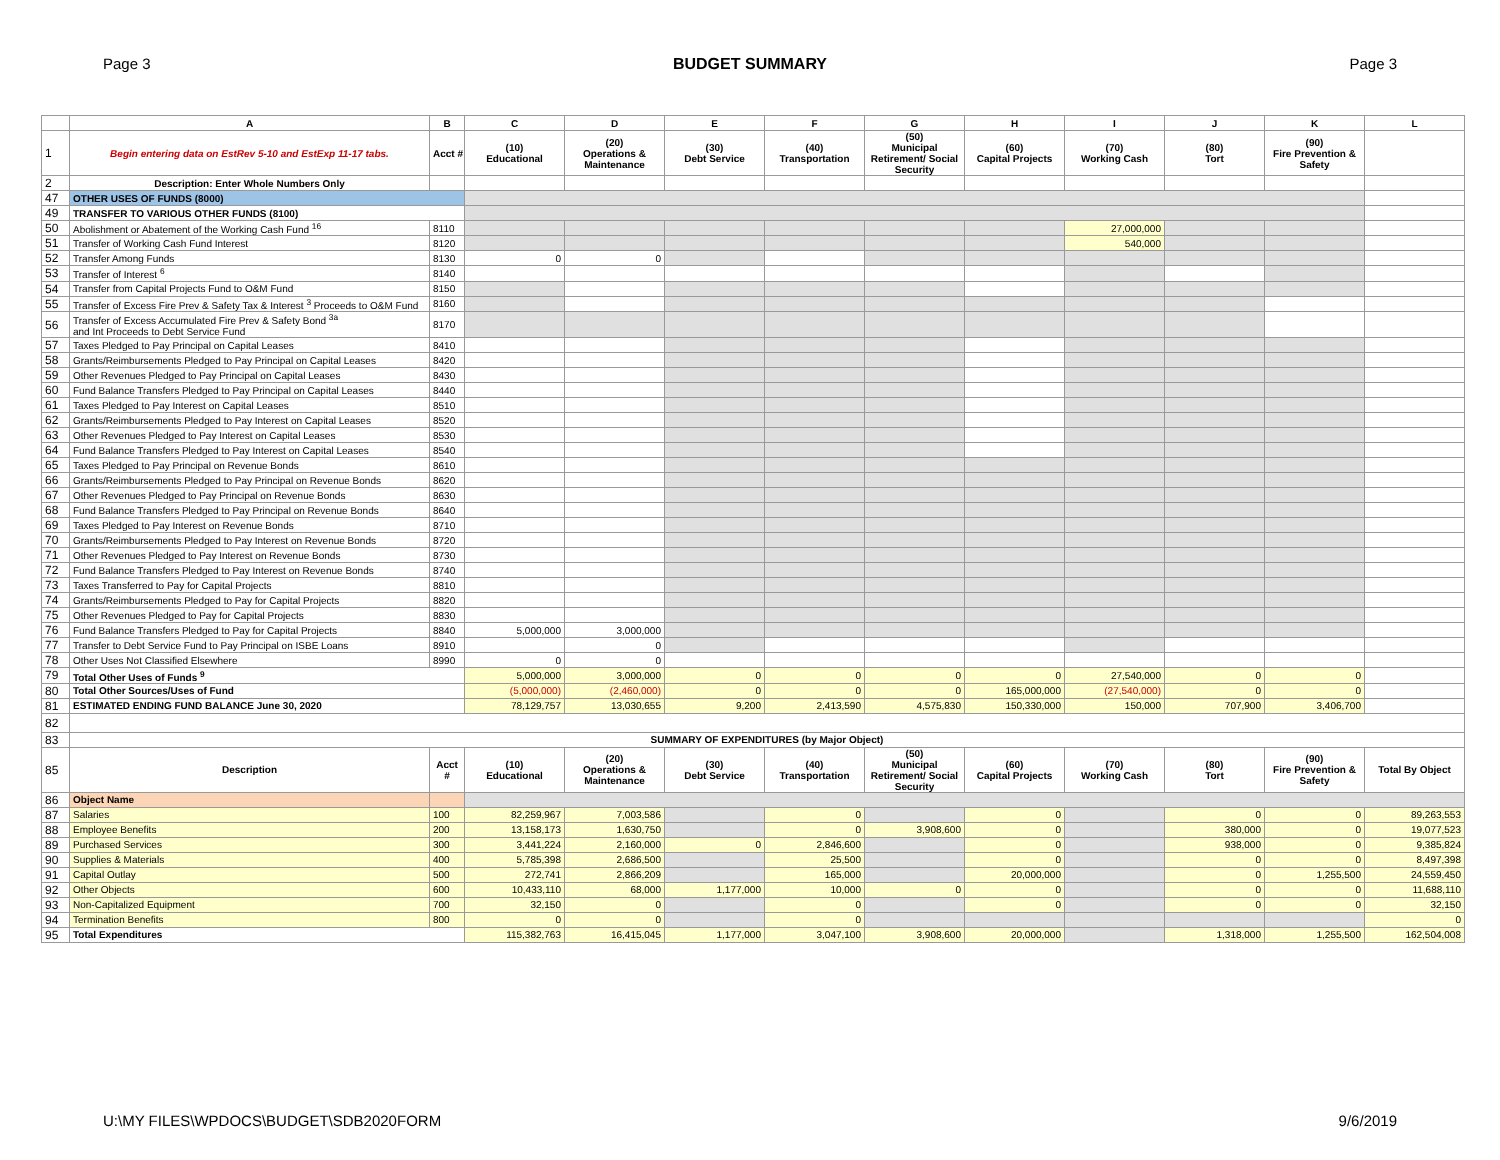Page 3 BUDGET SUMMARY Page 3
| | A | B | C | D | E | F | G | H | I | J | K | L |
| --- | --- | --- | --- | --- | --- | --- | --- | --- | --- | --- | --- | --- |
| 1 | Begin entering data on EstRev 5-10 and EstExp 11-17 tabs. | Acct # | (10) Educational | (20) Operations & Maintenance | (30) Debt Service | (40) Transportation | (50) Municipal Retirement/ Social Security | (60) Capital Projects | (70) Working Cash | (80) Tort | (90) Fire Prevention & Safety | |
| 2 | Description: Enter Whole Numbers Only | | | | | | | | | | | |
| 47 | OTHER USES OF FUNDS (8000) | | | | | | | | | | | |
| 49 | TRANSFER TO VARIOUS OTHER FUNDS (8100) | | | | | | | | | | | |
| 50 | Abolishment or Abatement of the Working Cash Fund <sup>16</sup> | 8110 | | | | | | | 27,000,000 | | | |
| 51 | Transfer of Working Cash Fund Interest | 8120 | | | | | | | 540,000 | | | |
| 52 | Transfer Among Funds | 8130 | 0 | 0 | | | | | | | | |
| 53 | Transfer of Interest <sup>6</sup> | 8140 | | | | | | | | | | |
| 54 | Transfer from Capital Projects Fund to O&M Fund | 8150 | | | | | | | | | | |
| 55 | Transfer of Excess Fire Prev & Safety Tax & Interest <sup>3</sup> Proceeds to O&M Fund | 8160 | | | | | | | | | | |
| 56 | Transfer of Excess Accumulated Fire Prev & Safety Bond <sup>3a</sup> and Int Proceeds to Debt Service Fund | 8170 | | | | | | | | | | |
| 57 | Taxes Pledged to Pay Principal on Capital Leases | 8410 | | | | | | | | | | |
| 58 | Grants/Reimbursements Pledged to Pay Principal on Capital Leases | 8420 | | | | | | | | | | |
| 59 | Other Revenues Pledged to Pay Principal on Capital Leases | 8430 | | | | | | | | | | |
| 60 | Fund Balance Transfers Pledged to Pay Principal on Capital Leases | 8440 | | | | | | | | | | |
| 61 | Taxes Pledged to Pay Interest on Capital Leases | 8510 | | | | | | | | | | |
| 62 | Grants/Reimbursements Pledged to Pay Interest on Capital Leases | 8520 | | | | | | | | | | |
| 63 | Other Revenues Pledged to Pay Interest on Capital Leases | 8530 | | | | | | | | | | |
| 64 | Fund Balance Transfers Pledged to Pay Interest on Capital Leases | 8540 | | | | | | | | | | |
| 65 | Taxes Pledged to Pay Principal on Revenue Bonds | 8610 | | | | | | | | | | |
| 66 | Grants/Reimbursements Pledged to Pay Principal on Revenue Bonds | 8620 | | | | | | | | | | |
| 67 | Other Revenues Pledged to Pay Principal on Revenue Bonds | 8630 | | | | | | | | | | |
| 68 | Fund Balance Transfers Pledged to Pay Principal on Revenue Bonds | 8640 | | | | | | | | | | |
| 69 | Taxes Pledged to Pay Interest on Revenue Bonds | 8710 | | | | | | | | | | |
| 70 | Grants/Reimbursements Pledged to Pay Interest on Revenue Bonds | 8720 | | | | | | | | | | |
| 71 | Other Revenues Pledged to Pay Interest on Revenue Bonds | 8730 | | | | | | | | | | |
| 72 | Fund Balance Transfers Pledged to Pay Interest on Revenue Bonds | 8740 | | | | | | | | | | |
| 73 | Taxes Transferred to Pay for Capital Projects | 8810 | | | | | | | | | | |
| 74 | Grants/Reimbursements Pledged to Pay for Capital Projects | 8820 | | | | | | | | | | |
| 75 | Other Revenues Pledged to Pay for Capital Projects | 8830 | | | | | | | | | | |
| 76 | Fund Balance Transfers Pledged to Pay for Capital Projects | 8840 | 5,000,000 | 3,000,000 | | | | | | | | |
| 77 | Transfer to Debt Service Fund to Pay Principal on ISBE Loans | 8910 | | 0 | | | | | | | | |
| 78 | Other Uses Not Classified Elsewhere | 8990 | 0 | 0 | | | | | | | | |
| 79 | Total Other Uses of Funds <sup>9</sup> | | 5,000,000 | 3,000,000 | 0 | 0 | 0 | 0 | 27,540,000 | 0 | 0 | |
| 80 | Total Other Sources/Uses of Fund | | (5,000,000) | (2,460,000) | 0 | 0 | 0 | 165,000,000 | (27,540,000) | 0 | 0 | |
| 81 | ESTIMATED ENDING FUND BALANCE June 30, 2020 | | 78,129,757 | 13,030,655 | 9,200 | 2,413,590 | 4,575,830 | 150,330,000 | 150,000 | 707,900 | 3,406,700 | |
| 82 | | | | | | | | | | | | |
| 83 | SUMMARY OF EXPENDITURES (by Major Object) | | | | | | | | | | | |
| 85 | Description | Acct # | (10) Educational | (20) Operations & Maintenance | (30) Debt Service | (40) Transportation | (50) Municipal Retirement/ Social Security | (60) Capital Projects | (70) Working Cash | (80) Tort | (90) Fire Prevention & Safety | Total By Object |
| 86 | Object Name | | | | | | | | | | | |
| 87 | Salaries | 100 | 82,259,967 | 7,003,586 | | 0 | | 0 | | 0 | 0 | 89,263,553 |
| 88 | Employee Benefits | 200 | 13,158,173 | 1,630,750 | | 0 | 3,908,600 | 0 | | 380,000 | 0 | 19,077,523 |
| 89 | Purchased Services | 300 | 3,441,224 | 2,160,000 | 0 | 2,846,600 | | 0 | | 938,000 | 0 | 9,385,824 |
| 90 | Supplies & Materials | 400 | 5,785,398 | 2,686,500 | | 25,500 | | 0 | | 0 | 0 | 8,497,398 |
| 91 | Capital Outlay | 500 | 272,741 | 2,866,209 | | 165,000 | | 20,000,000 | | 0 | 1,255,500 | 24,559,450 |
| 92 | Other Objects | 600 | 10,433,110 | 68,000 | 1,177,000 | 10,000 | 0 | 0 | | 0 | 0 | 11,688,110 |
| 93 | Non-Capitalized Equipment | 700 | 32,150 | 0 | | 0 | | 0 | | 0 | 0 | 32,150 |
| 94 | Termination Benefits | 800 | 0 | 0 | | 0 | | | | | | 0 |
| 95 | Total Expenditures | | 115,382,763 | 16,415,045 | 1,177,000 | 3,047,100 | 3,908,600 | 20,000,000 | | 1,318,000 | 1,255,500 | 162,504,008 |
U:\MY FILES\WPDOCS\BUDGET\SDB2020FORM 9/6/2019